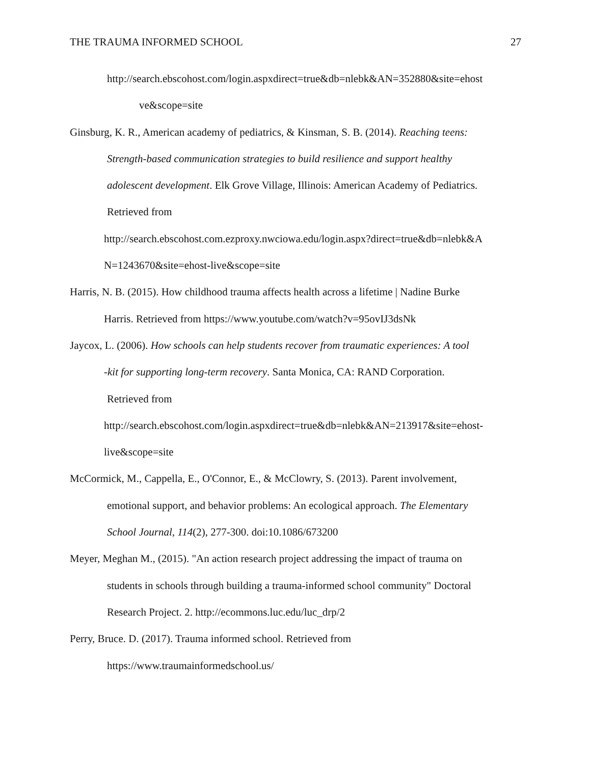THE TRAUMA INFORMED SCHOOL 27
http://search.ebscohost.com/login.aspxdirect=true&db=nlebk&AN=352880&site=ehost
ve&scope=site
Ginsburg, K. R., American academy of pediatrics, & Kinsman, S. B. (2014). Reaching teens:
Strength-based communication strategies to build resilience and support healthy
adolescent development. Elk Grove Village, Illinois: American Academy of Pediatrics.
Retrieved from
http://search.ebscohost.com.ezproxy.nwciowa.edu/login.aspx?direct=true&db=nlebk&A
N=1243670&site=ehost-live&scope=site
Harris, N. B. (2015). How childhood trauma affects health across a lifetime | Nadine Burke
Harris. Retrieved from https://www.youtube.com/watch?v=95ovIJ3dsNk
Jaycox, L. (2006). How schools can help students recover from traumatic experiences: A tool
-kit for supporting long-term recovery. Santa Monica, CA: RAND Corporation.
Retrieved from
http://search.ebscohost.com/login.aspxdirect=true&db=nlebk&AN=213917&site=ehost-
live&scope=site
McCormick, M., Cappella, E., O'Connor, E., & McClowry, S. (2013). Parent involvement,
emotional support, and behavior problems: An ecological approach. The Elementary
School Journal, 114(2), 277-300. doi:10.1086/673200
Meyer, Meghan M., (2015). "An action research project addressing the impact of trauma on
students in schools through building a trauma-informed school community" Doctoral
Research Project. 2. http://ecommons.luc.edu/luc_drp/2
Perry, Bruce. D. (2017). Trauma informed school. Retrieved from
https://www.traumainformedschool.us/